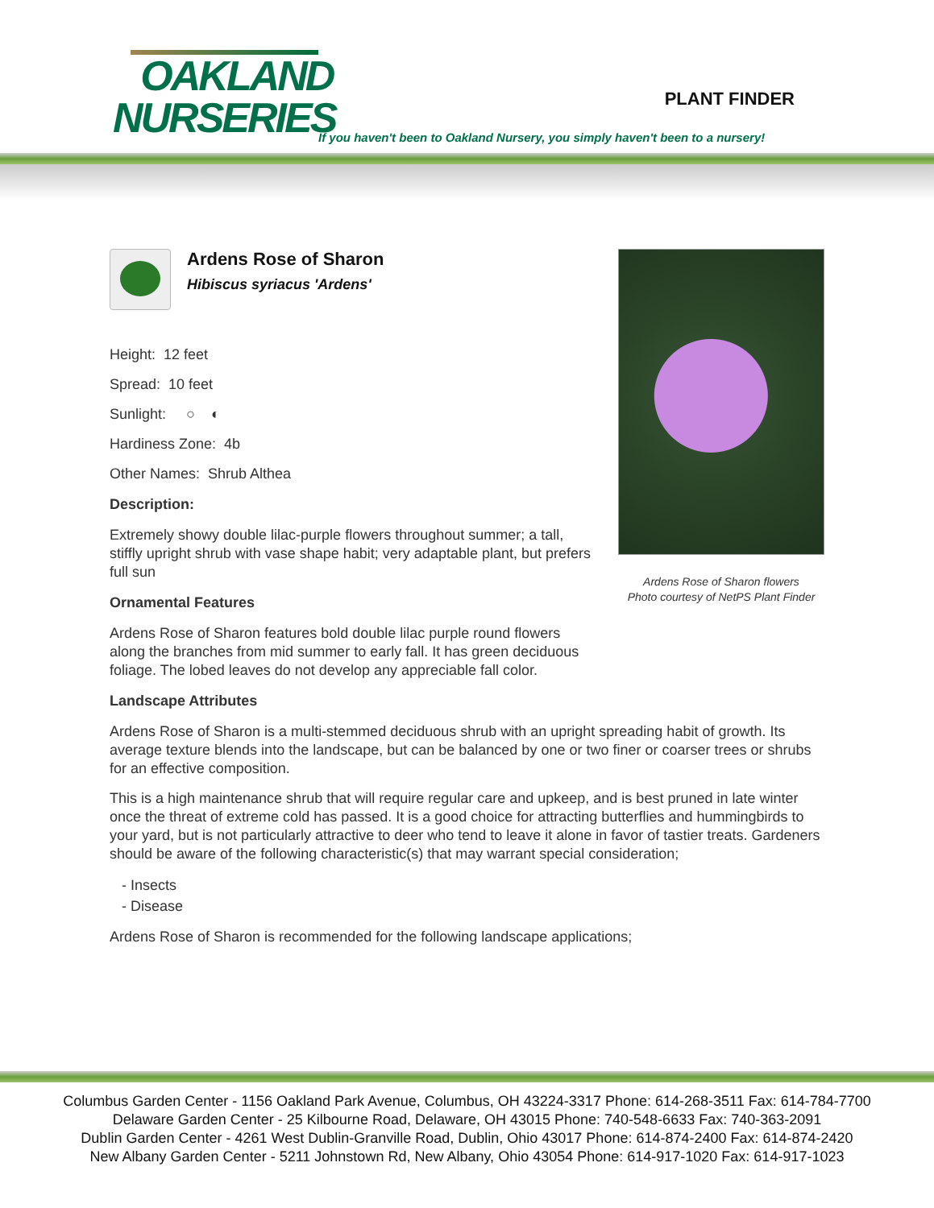OAKLAND
NURSERIES
PLANT FINDER
If you haven't been to Oakland Nursery, you simply haven't been to a nursery!
Ardens Rose of Sharon flowers
Photo courtesy of NetPS Plant Finder
Ardens Rose of Sharon
Hibiscus syriacus 'Ardens'
Height: 12 feet
Spread: 10 feet
Sunlight: ○ ◐
Hardiness Zone: 4b
Other Names: Shrub Althea
Description:
Extremely showy double lilac-purple flowers throughout summer; a tall, stiffly upright shrub with vase shape habit; very adaptable plant, but prefers full sun
Ornamental Features
Ardens Rose of Sharon features bold double lilac purple round flowers along the branches from mid summer to early fall. It has green deciduous foliage. The lobed leaves do not develop any appreciable fall color.
Landscape Attributes
Ardens Rose of Sharon is a multi-stemmed deciduous shrub with an upright spreading habit of growth. Its average texture blends into the landscape, but can be balanced by one or two finer or coarser trees or shrubs for an effective composition.
This is a high maintenance shrub that will require regular care and upkeep, and is best pruned in late winter once the threat of extreme cold has passed. It is a good choice for attracting butterflies and hummingbirds to your yard, but is not particularly attractive to deer who tend to leave it alone in favor of tastier treats. Gardeners should be aware of the following characteristic(s) that may warrant special consideration;
- Insects
- Disease
Ardens Rose of Sharon is recommended for the following landscape applications;
Columbus Garden Center - 1156 Oakland Park Avenue, Columbus, OH 43224-3317 Phone: 614-268-3511 Fax: 614-784-7700
Delaware Garden Center - 25 Kilbourne Road, Delaware, OH 43015 Phone: 740-548-6633 Fax: 740-363-2091
Dublin Garden Center - 4261 West Dublin-Granville Road, Dublin, Ohio 43017 Phone: 614-874-2400 Fax: 614-874-2420
New Albany Garden Center - 5211 Johnstown Rd, New Albany, Ohio 43054 Phone: 614-917-1020 Fax: 614-917-1023